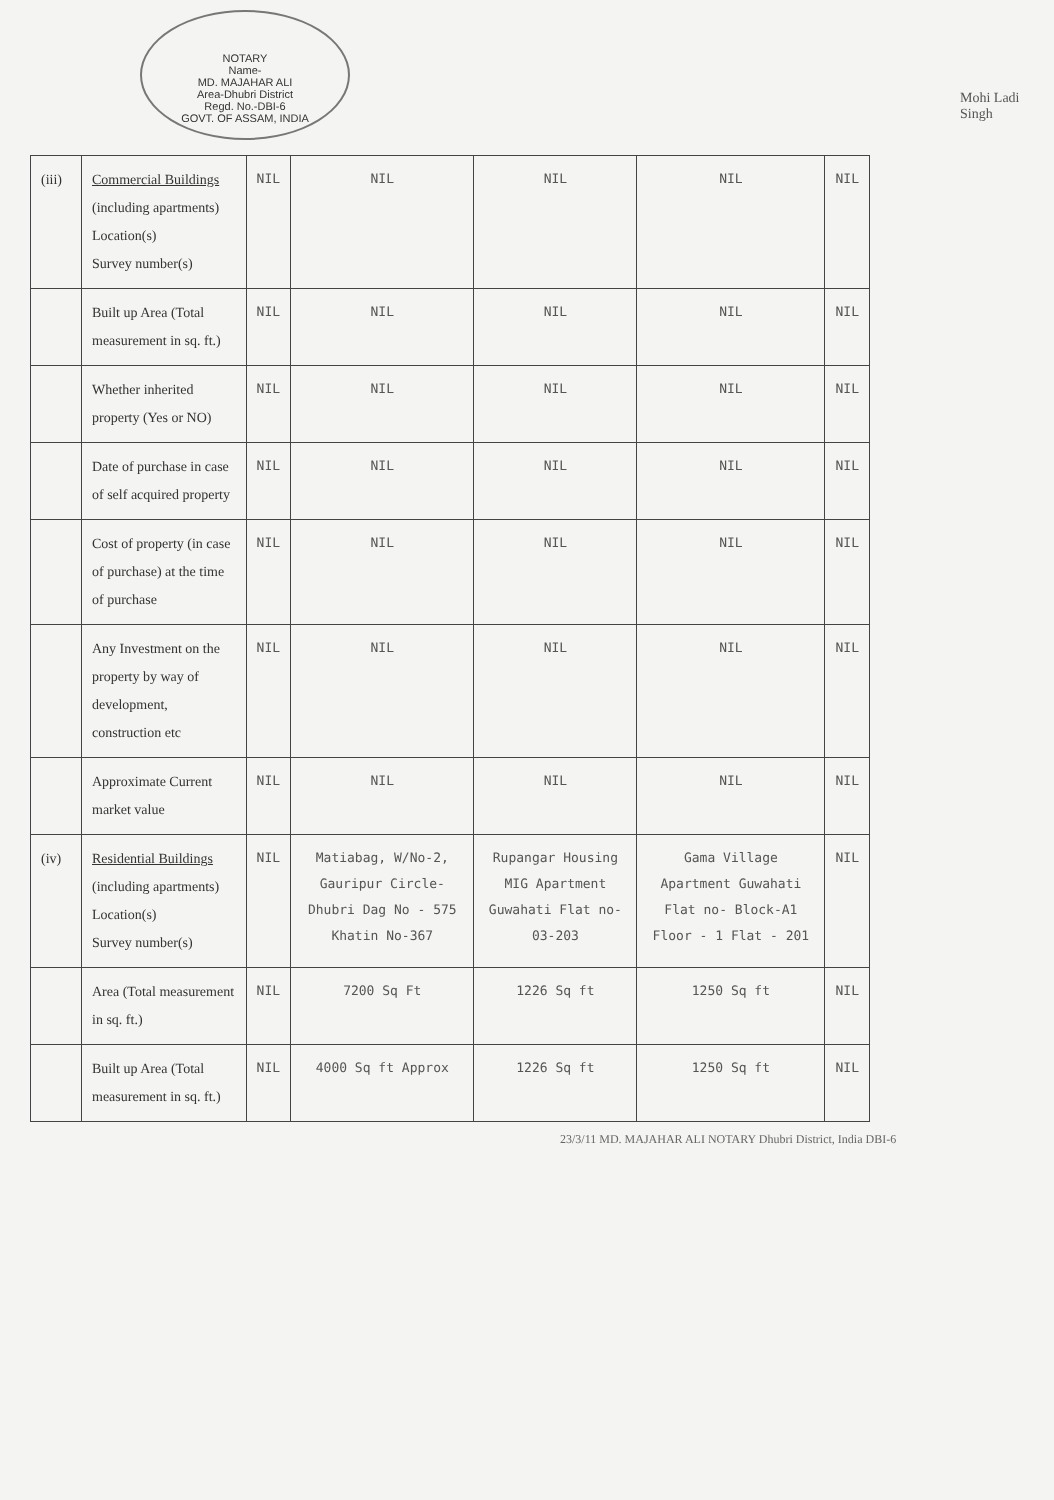NOTARY
Name-
MD. MAJAHAR ALI
Area-Dhubri District
Regd. No.-DBI-6
GOVT. OF ASSAM, INDIA
Mohi Ladi Singh
| (iii) | Commercial Buildings (including apartments) Location(s) Survey number(s) | NIL | NIL | NIL | NIL | NIL |
| | Built up Area (Total measurement in sq. ft.) | NIL | NIL | NIL | NIL | NIL |
| | Whether inherited property (Yes or NO) | NIL | NIL | NIL | NIL | NIL |
| | Date of purchase in case of self acquired property | NIL | NIL | NIL | NIL | NIL |
| | Cost of property (in case of purchase) at the time of purchase | NIL | NIL | NIL | NIL | NIL |
| | Any Investment on the property by way of development, construction etc | NIL | NIL | NIL | NIL | NIL |
| | Approximate Current market value | NIL | NIL | NIL | NIL | NIL |
| (iv) | Residential Buildings (including apartments) Location(s) Survey number(s) | NIL | Matiabag, W/No-2, Gauripur Circle-Dhubri Dag No - 575 Khatin No-367 | Rupangar Housing MIG Apartment Guwahati Flat no-03-203 | Gama Village Apartment Guwahati Flat no- Block-A1 Floor - 1 Flat - 201 | NIL |
| | Area (Total measurement in sq. ft.) | NIL | 7200 Sq Ft | 1226 Sq ft | 1250 Sq ft | NIL |
| | Built up Area (Total measurement in sq. ft.) | NIL | 4000 Sq ft Approx | 1226 Sq ft | 1250 Sq ft | NIL |
23/3/11 MD. MAJAHAR ALI NOTARY Dhubri District, India DBI-6